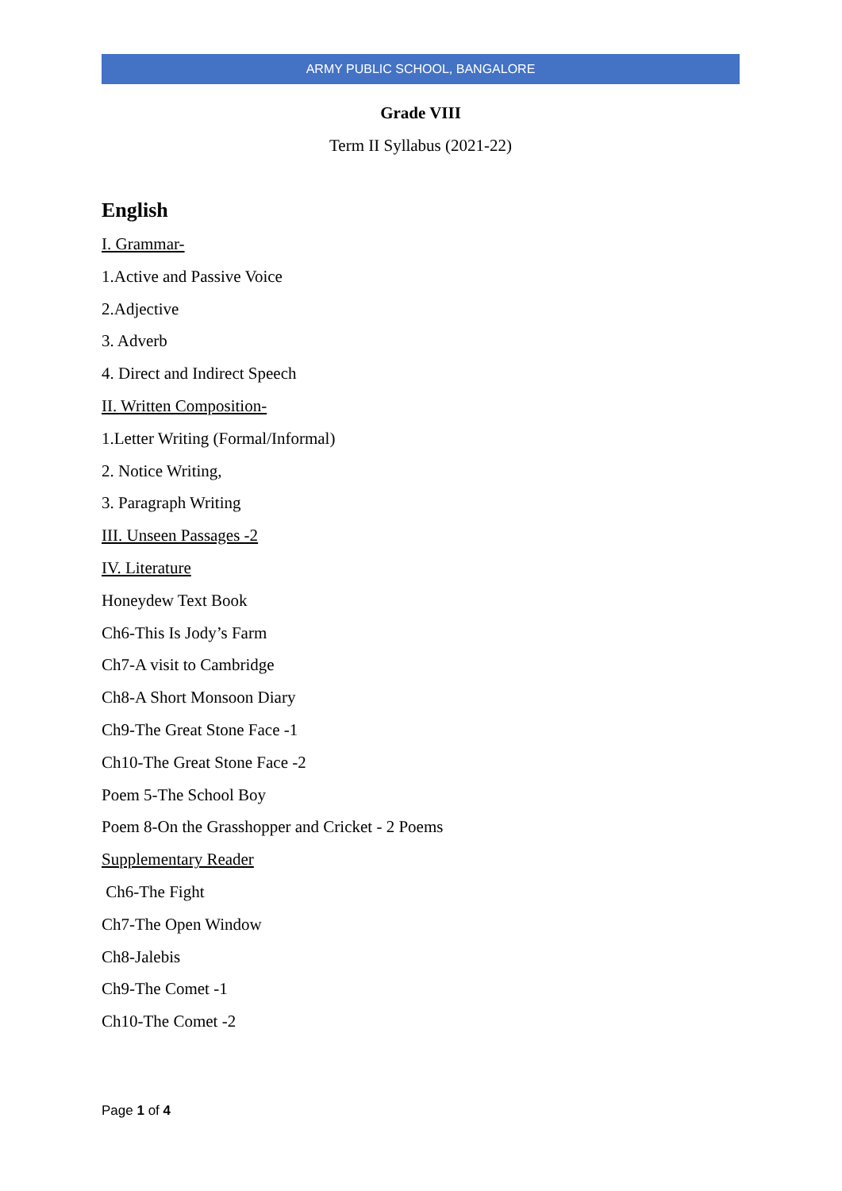ARMY PUBLIC SCHOOL, BANGALORE
Grade VIII
Term II Syllabus (2021-22)
English
I. Grammar-
1.Active and Passive Voice
2.Adjective
3. Adverb
4. Direct and Indirect Speech
II. Written Composition-
1.Letter Writing (Formal/Informal)
2. Notice Writing,
3. Paragraph Writing
III. Unseen Passages -2
IV. Literature
Honeydew Text Book
Ch6-This Is Jody’s Farm
Ch7-A visit to Cambridge
Ch8-A Short Monsoon Diary
Ch9-The Great Stone Face -1
Ch10-The Great Stone Face -2
Poem 5-The School Boy
Poem 8-On the Grasshopper and Cricket - 2 Poems
Supplementary Reader
Ch6-The Fight
Ch7-The Open Window
Ch8-Jalebis
Ch9-The Comet -1
Ch10-The Comet -2
Page 1 of 4